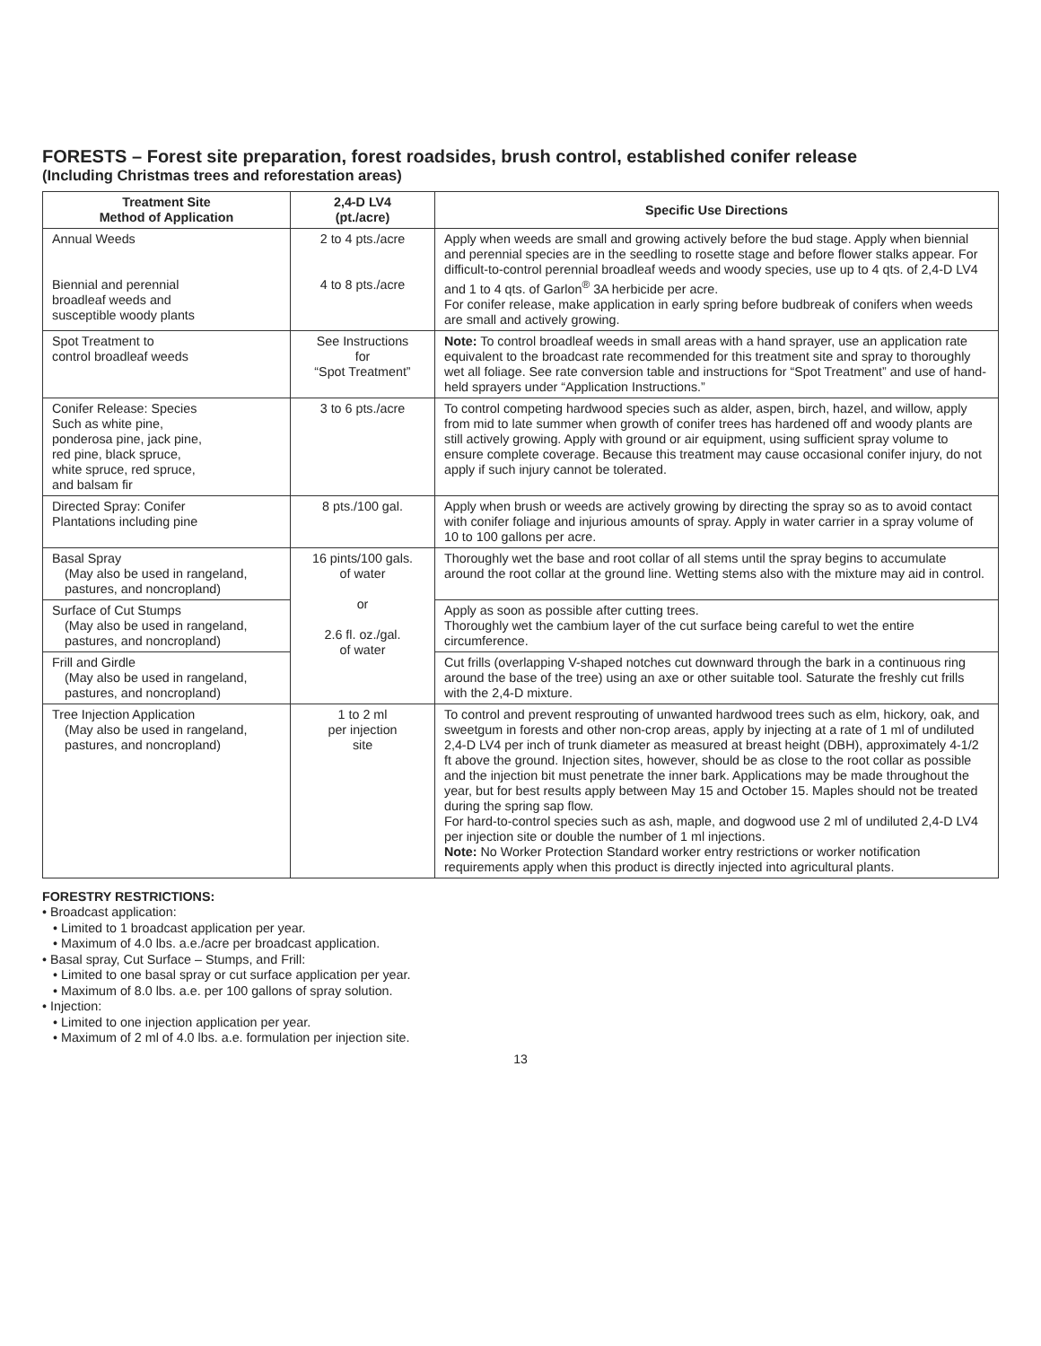FORESTS – Forest site preparation, forest roadsides, brush control, established conifer release
(Including Christmas trees and reforestation areas)
| Treatment Site Method of Application | 2,4-D LV4 (pt./acre) | Specific Use Directions |
| --- | --- | --- |
| Annual Weeds Biennial and perennial broadleaf weeds and susceptible woody plants | 2 to 4 pts./acre 4 to 8 pts./acre | Apply when weeds are small and growing actively before the bud stage. Apply when biennial and perennial species are in the seedling to rosette stage and before flower stalks appear. For difficult-to-control perennial broadleaf weeds and woody species, use up to 4 qts. of 2,4-D LV4 and 1 to 4 qts. of Garlon<sup>®</sup> 3A herbicide per acre. For conifer release, make application in early spring before budbreak of conifers when weeds are small and actively growing. |
| Spot Treatment to control broadleaf weeds | See Instructions for “Spot Treatment” | Note: To control broadleaf weeds in small areas with a hand sprayer, use an application rate equivalent to the broadcast rate recommended for this treatment site and spray to thoroughly wet all foliage. See rate conversion table and instructions for “Spot Treatment” and use of hand-held sprayers under “Application Instructions.” |
| Conifer Release: Species Such as white pine, ponderosa pine, jack pine, red pine, black spruce, white spruce, red spruce, and balsam fir | 3 to 6 pts./acre | To control competing hardwood species such as alder, aspen, birch, hazel, and willow, apply from mid to late summer when growth of conifer trees has hardened off and woody plants are still actively growing. Apply with ground or air equipment, using sufficient spray volume to ensure complete coverage. Because this treatment may cause occasional conifer injury, do not apply if such injury cannot be tolerated. |
| Directed Spray: Conifer Plantations including pine | 8 pts./100 gal. | Apply when brush or weeds are actively growing by directing the spray so as to avoid contact with conifer foliage and injurious amounts of spray. Apply in water carrier in a spray volume of 10 to 100 gallons per acre. |
| Basal Spray (May also be used in rangeland, pastures, and noncropland) | 16 pints/100 gals. of water or 2.6 fl. oz./gal. of water | Thoroughly wet the base and root collar of all stems until the spray begins to accumulate around the root collar at the ground line. Wetting stems also with the mixture may aid in control. |
| Surface of Cut Stumps (May also be used in rangeland, pastures, and noncropland) | | Apply as soon as possible after cutting trees. Thoroughly wet the cambium layer of the cut surface being careful to wet the entire circumference. |
| Frill and Girdle (May also be used in rangeland, pastures, and noncropland) | | Cut frills (overlapping V-shaped notches cut downward through the bark in a continuous ring around the base of the tree) using an axe or other suitable tool. Saturate the freshly cut frills with the 2,4-D mixture. |
| Tree Injection Application (May also be used in rangeland, pastures, and noncropland) | 1 to 2 ml per injection site | To control and prevent resprouting of unwanted hardwood trees such as elm, hickory, oak, and sweetgum in forests and other non-crop areas, apply by injecting at a rate of 1 ml of undiluted 2,4-D LV4 per inch of trunk diameter as measured at breast height (DBH), approximately 4-1/2 ft above the ground. Injection sites, however, should be as close to the root collar as possible and the injection bit must penetrate the inner bark. Applications may be made throughout the year, but for best results apply between May 15 and October 15. Maples should not be treated during the spring sap flow. For hard-to-control species such as ash, maple, and dogwood use 2 ml of undiluted 2,4-D LV4 per injection site or double the number of 1 ml injections. Note: No Worker Protection Standard worker entry restrictions or worker notification requirements apply when this product is directly injected into agricultural plants. |
FORESTRY RESTRICTIONS:
• Broadcast application:
• Limited to 1 broadcast application per year.
• Maximum of 4.0 lbs. a.e./acre per broadcast application.
• Basal spray, Cut Surface – Stumps, and Frill:
• Limited to one basal spray or cut surface application per year.
• Maximum of 8.0 lbs. a.e. per 100 gallons of spray solution.
• Injection:
• Limited to one injection application per year.
• Maximum of 2 ml of 4.0 lbs. a.e. formulation per injection site.
13